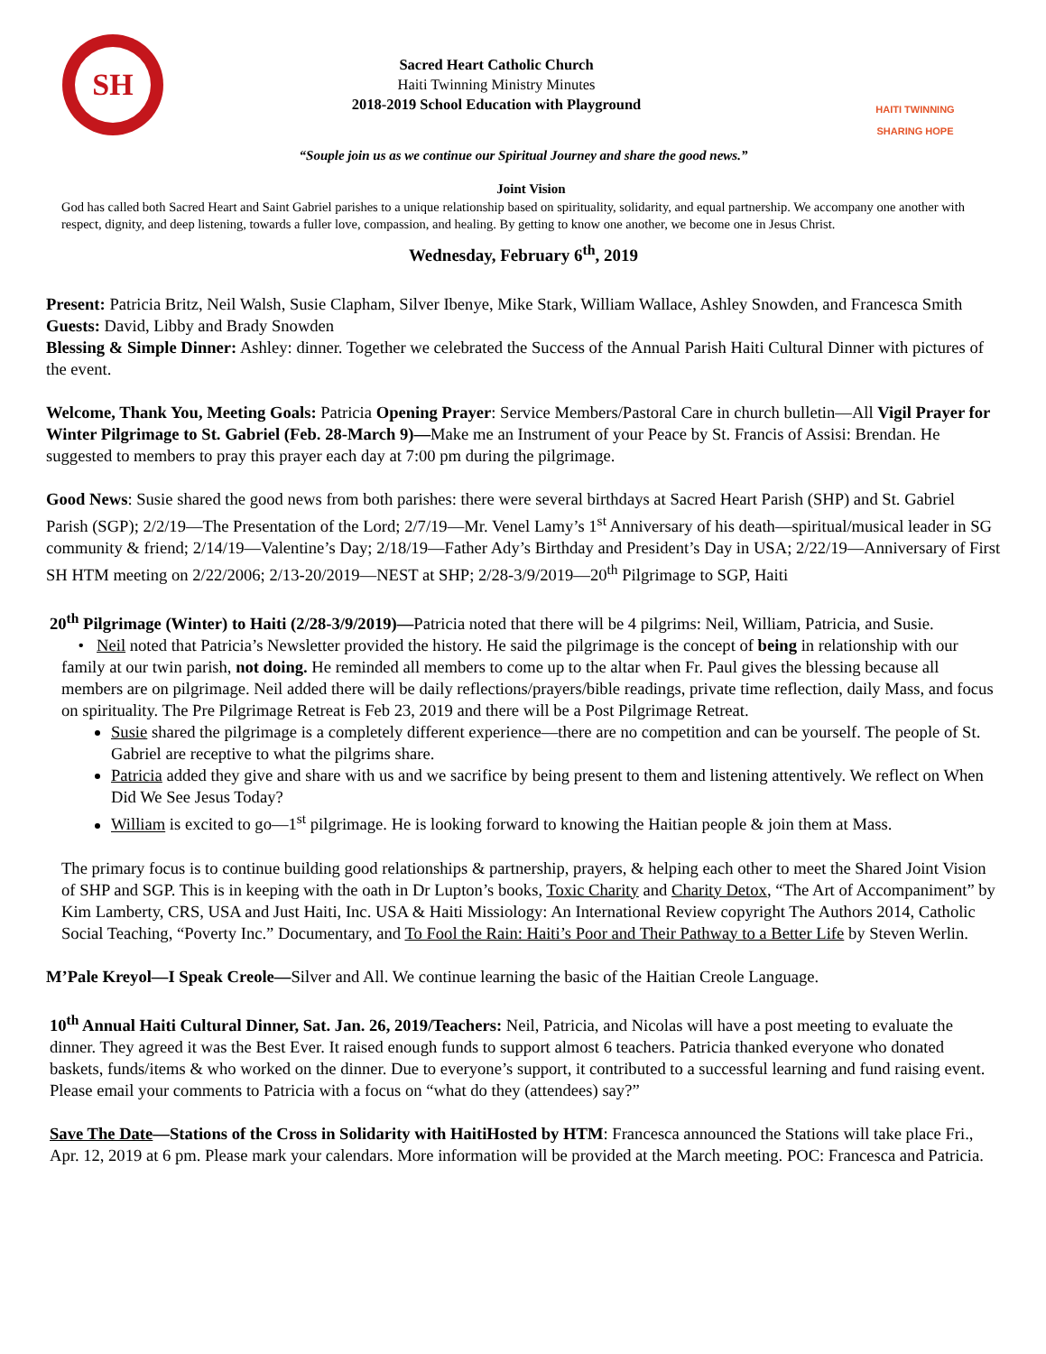SH
Sacred Heart Catholic Church
Haiti Twinning Ministry Minutes
2018-2019 School Education with Playground
HAITI TWINNING
SHARING HOPE
“Souple join us as we continue our Spiritual Journey and share the good news.”
Joint Vision
God has called both Sacred Heart and Saint Gabriel parishes to a unique relationship based on spirituality, solidarity, and equal partnership. We accompany one another with respect, dignity, and deep listening, towards a fuller love, compassion, and healing. By getting to know one another, we become one in Jesus Christ.
Wednesday, February 6<sup>th</sup>, 2019
Present: Patricia Britz, Neil Walsh, Susie Clapham, Silver Ibenye, Mike Stark, William Wallace, Ashley Snowden, and Francesca Smith Guests: David, Libby and Brady Snowden
Blessing & Simple Dinner: Ashley: dinner. Together we celebrated the Success of the Annual Parish Haiti Cultural Dinner with pictures of the event.
Welcome, Thank You, Meeting Goals: Patricia Opening Prayer: Service Members/Pastoral Care in church bulletin—All Vigil Prayer for Winter Pilgrimage to St. Gabriel (Feb. 28-March 9)—Make me an Instrument of your Peace by St. Francis of Assisi: Brendan. He suggested to members to pray this prayer each day at 7:00 pm during the pilgrimage.
Good News: Susie shared the good news from both parishes: there were several birthdays at Sacred Heart Parish (SHP) and St. Gabriel Parish (SGP); 2/2/19—The Presentation of the Lord; 2/7/19—Mr. Venel Lamy’s 1<sup>st</sup> Anniversary of his death—spiritual/musical leader in SG community & friend; 2/14/19—Valentine’s Day; 2/18/19—Father Ady’s Birthday and President’s Day in USA; 2/22/19—Anniversary of First SH HTM meeting on 2/22/2006; 2/13-20/2019—NEST at SHP; 2/28-3/9/2019—20<sup>th</sup> Pilgrimage to SGP, Haiti
20<sup>th</sup> Pilgrimage (Winter) to Haiti (2/28-3/9/2019)—Patricia noted that there will be 4 pilgrims: Neil, William, Patricia, and Susie.
• Neil noted that Patricia’s Newsletter provided the history. He said the pilgrimage is the concept of being in relationship with our family at our twin parish, not doing. He reminded all members to come up to the altar when Fr. Paul gives the blessing because all members are on pilgrimage. Neil added there will be daily reflections/prayers/bible readings, private time reflection, daily Mass, and focus on spirituality. The Pre Pilgrimage Retreat is Feb 23, 2019 and there will be a Post Pilgrimage Retreat.
Susie shared the pilgrimage is a completely different experience—there are no competition and can be yourself. The people of St. Gabriel are receptive to what the pilgrims share.
Patricia added they give and share with us and we sacrifice by being present to them and listening attentively. We reflect on When Did We See Jesus Today?
William is excited to go—1<sup>st</sup> pilgrimage. He is looking forward to knowing the Haitian people & join them at Mass.
The primary focus is to continue building good relationships & partnership, prayers, & helping each other to meet the Shared Joint Vision of SHP and SGP. This is in keeping with the oath in Dr Lupton’s books, Toxic Charity and Charity Detox, “The Art of Accompaniment” by Kim Lamberty, CRS, USA and Just Haiti, Inc. USA & Haiti Missiology: An International Review copyright The Authors 2014, Catholic Social Teaching, “Poverty Inc.” Documentary, and To Fool the Rain: Haiti’s Poor and Their Pathway to a Better Life by Steven Werlin.
M’Pale Kreyol—I Speak Creole—Silver and All. We continue learning the basic of the Haitian Creole Language.
10<sup>th</sup> Annual Haiti Cultural Dinner, Sat. Jan. 26, 2019/Teachers: Neil, Patricia, and Nicolas will have a post meeting to evaluate the dinner. They agreed it was the Best Ever. It raised enough funds to support almost 6 teachers. Patricia thanked everyone who donated baskets, funds/items & who worked on the dinner. Due to everyone’s support, it contributed to a successful learning and fund raising event. Please email your comments to Patricia with a focus on “what do they (attendees) say?”
Save The Date—Stations of the Cross in Solidarity with HaitiHosted by HTM: Francesca announced the Stations will take place Fri., Apr. 12, 2019 at 6 pm. Please mark your calendars. More information will be provided at the March meeting. POC: Francesca and Patricia.